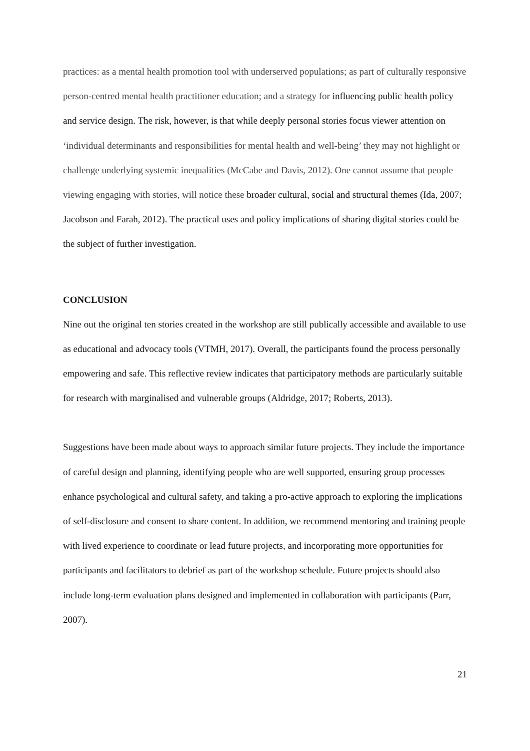practices: as a mental health promotion tool with underserved populations; as part of culturally responsive person-centred mental health practitioner education; and a strategy for influencing public health policy and service design. The risk, however, is that while deeply personal stories focus viewer attention on ‘individual determinants and responsibilities for mental health and well-being’ they may not highlight or challenge underlying systemic inequalities (McCabe and Davis, 2012). One cannot assume that people viewing engaging with stories, will notice these broader cultural, social and structural themes (Ida, 2007; Jacobson and Farah, 2012). The practical uses and policy implications of sharing digital stories could be the subject of further investigation.
CONCLUSION
Nine out the original ten stories created in the workshop are still publically accessible and available to use as educational and advocacy tools (VTMH, 2017). Overall, the participants found the process personally empowering and safe. This reflective review indicates that participatory methods are particularly suitable for research with marginalised and vulnerable groups (Aldridge, 2017; Roberts, 2013).
Suggestions have been made about ways to approach similar future projects. They include the importance of careful design and planning, identifying people who are well supported, ensuring group processes enhance psychological and cultural safety, and taking a pro-active approach to exploring the implications of self-disclosure and consent to share content. In addition, we recommend mentoring and training people with lived experience to coordinate or lead future projects, and incorporating more opportunities for participants and facilitators to debrief as part of the workshop schedule. Future projects should also include long-term evaluation plans designed and implemented in collaboration with participants (Parr, 2007).
21